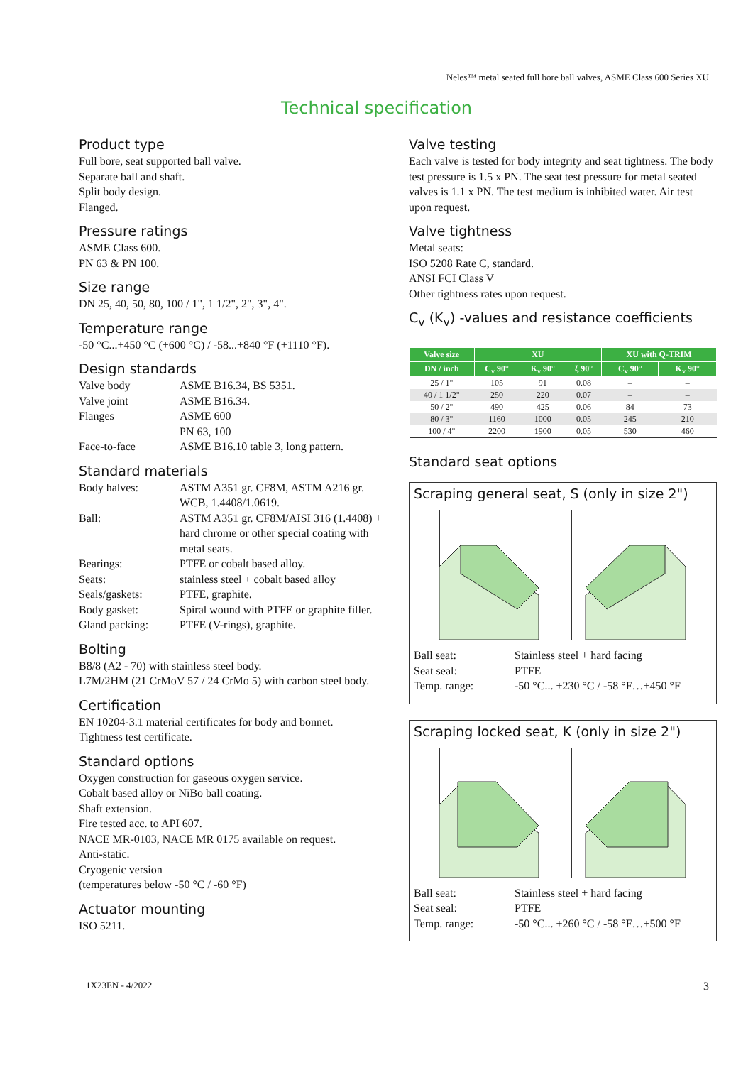Neles™ metal seated full bore ball valves, ASME Class 600 Series XU
Technical specification
Product type
Full bore, seat supported ball valve.
Separate ball and shaft.
Split body design.
Flanged.
Pressure ratings
ASME Class 600.
PN 63 & PN 100.
Size range
DN 25, 40, 50, 80, 100 / 1", 1 1/2", 2", 3", 4".
Temperature range
-50 °C...+450 °C (+600 °C) / -58...+840 °F (+1110 °F).
Design standards
| Valve body | ASME B16.34, BS 5351. |
| Valve joint | ASME B16.34. |
| Flanges | ASME 600 PN 63, 100 |
| Face-to-face | ASME B16.10 table 3, long pattern. |
Standard materials
| Body halves: | ASTM A351 gr. CF8M, ASTM A216 gr. WCB, 1.4408/1.0619. |
| Ball: | ASTM A351 gr. CF8M/AISI 316 (1.4408) + hard chrome or other special coating with metal seats. |
| Bearings: | PTFE or cobalt based alloy. |
| Seats: | stainless steel + cobalt based alloy |
| Seals/gaskets: | PTFE, graphite. |
| Body gasket: | Spiral wound with PTFE or graphite filler. |
| Gland packing: | PTFE (V-rings), graphite. |
Bolting
B8/8 (A2 - 70) with stainless steel body.
L7M/2HM (21 CrMoV 57 / 24 CrMo 5) with carbon steel body.
Certification
EN 10204-3.1 material certificates for body and bonnet.
Tightness test certificate.
Standard options
Oxygen construction for gaseous oxygen service.
Cobalt based alloy or NiBo ball coating.
Shaft extension.
Fire tested acc. to API 607.
NACE MR-0103, NACE MR 0175 available on request.
Anti-static.
Cryogenic version
(temperatures below -50 °C / -60 °F)
Actuator mounting
ISO 5211.
Valve testing
Each valve is tested for body integrity and seat tightness. The body test pressure is 1.5 x PN. The seat test pressure for metal seated valves is 1.1 x PN. The test medium is inhibited water. Air test upon request.
Valve tightness
Metal seats:
ISO 5208 Rate C, standard.
ANSI FCI Class V
Other tightness rates upon request.
C<sub>v</sub> (K<sub>v</sub>) -values and resistance coefficients
| Valve size | XU | | | XU with Q-TRIM | |
| --- | --- | --- | --- | --- | --- |
| DN / inch | C<sub>v</sub> 90° | K<sub>v</sub> 90° | ξ 90° | C<sub>v</sub> 90° | K<sub>v</sub> 90° |
| 25 / 1" | 105 | 91 | 0.08 | – | – |
| 40 / 1 1/2" | 250 | 220 | 0.07 | – | – |
| 50 / 2" | 490 | 425 | 0.06 | 84 | 73 |
| 80 / 3" | 1160 | 1000 | 0.05 | 245 | 210 |
| 100 / 4" | 2200 | 1900 | 0.05 | 530 | 460 |
Standard seat options
Scraping general seat, S (only in size 2")
| Ball seat: | Stainless steel + hard facing |
| Seat seal: | PTFE |
| Temp. range: | -50 °C... +230 °C / -58 °F…+450 °F |
Scraping locked seat, K (only in size 2")
| Ball seat: | Stainless steel + hard facing |
| Seat seal: | PTFE |
| Temp. range: | -50 °C... +260 °C / -58 °F…+500 °F |
1X23EN - 4/2022 3